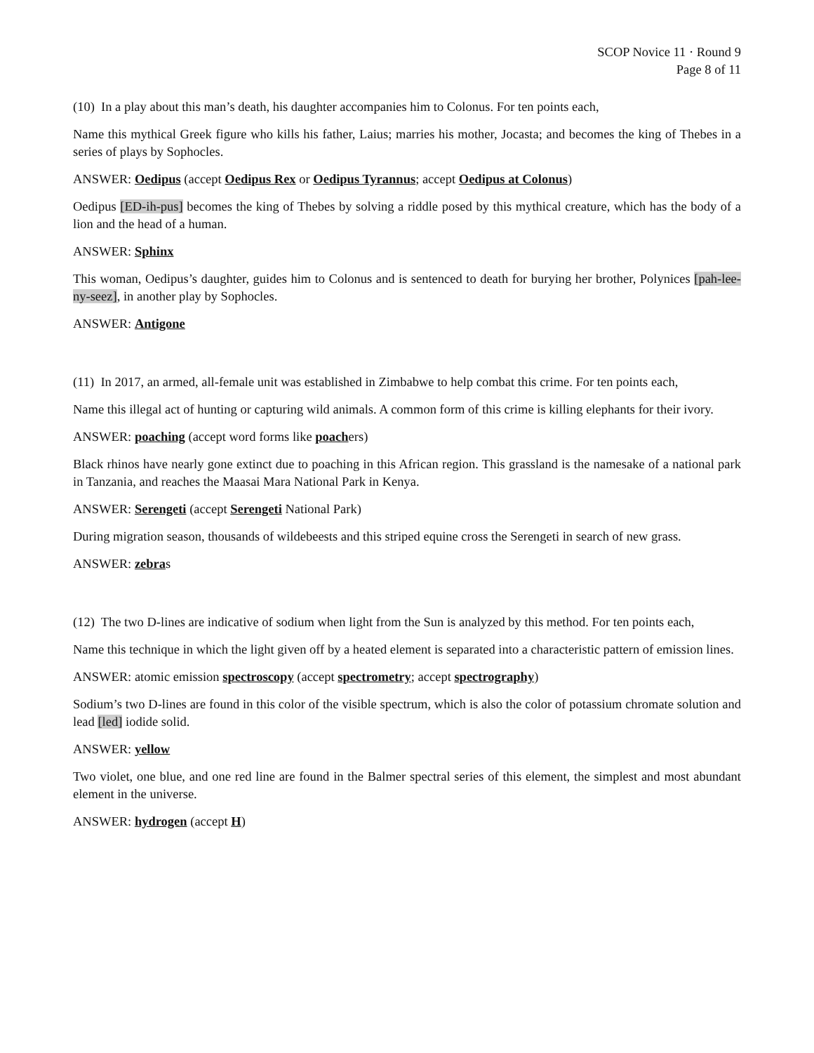SCOP Novice 11 · Round 9
Page 8 of 11
(10) In a play about this man’s death, his daughter accompanies him to Colonus. For ten points each,
Name this mythical Greek figure who kills his father, Laius; marries his mother, Jocasta; and becomes the king of Thebes in a series of plays by Sophocles.
ANSWER: Oedipus (accept Oedipus Rex or Oedipus Tyrannus; accept Oedipus at Colonus)
Oedipus [ED-ih-pus] becomes the king of Thebes by solving a riddle posed by this mythical creature, which has the body of a lion and the head of a human.
ANSWER: Sphinx
This woman, Oedipus’s daughter, guides him to Colonus and is sentenced to death for burying her brother, Polynices [pah-lee-ny-seez], in another play by Sophocles.
ANSWER: Antigone
(11) In 2017, an armed, all-female unit was established in Zimbabwe to help combat this crime. For ten points each,
Name this illegal act of hunting or capturing wild animals. A common form of this crime is killing elephants for their ivory.
ANSWER: poaching (accept word forms like poachers)
Black rhinos have nearly gone extinct due to poaching in this African region. This grassland is the namesake of a national park in Tanzania, and reaches the Maasai Mara National Park in Kenya.
ANSWER: Serengeti (accept Serengeti National Park)
During migration season, thousands of wildebeests and this striped equine cross the Serengeti in search of new grass.
ANSWER: zebras
(12) The two D-lines are indicative of sodium when light from the Sun is analyzed by this method. For ten points each,
Name this technique in which the light given off by a heated element is separated into a characteristic pattern of emission lines.
ANSWER: atomic emission spectroscopy (accept spectrometry; accept spectrography)
Sodium’s two D-lines are found in this color of the visible spectrum, which is also the color of potassium chromate solution and lead [led] iodide solid.
ANSWER: yellow
Two violet, one blue, and one red line are found in the Balmer spectral series of this element, the simplest and most abundant element in the universe.
ANSWER: hydrogen (accept H)